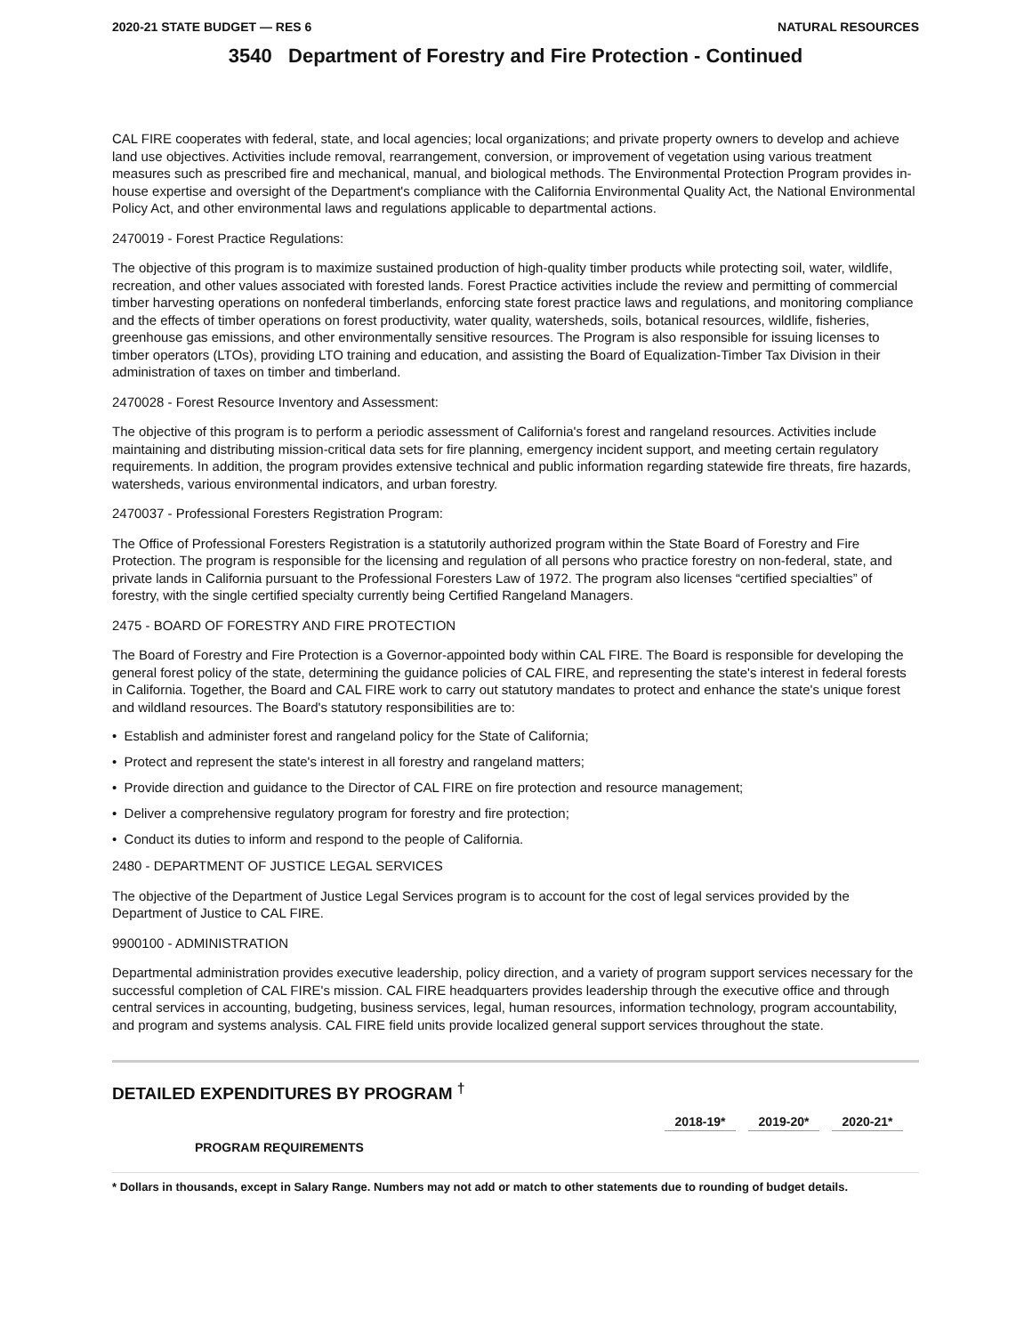2020-21 STATE BUDGET — RES 6 NATURAL RESOURCES
3540 Department of Forestry and Fire Protection - Continued
CAL FIRE cooperates with federal, state, and local agencies; local organizations; and private property owners to develop and achieve land use objectives. Activities include removal, rearrangement, conversion, or improvement of vegetation using various treatment measures such as prescribed fire and mechanical, manual, and biological methods. The Environmental Protection Program provides in-house expertise and oversight of the Department's compliance with the California Environmental Quality Act, the National Environmental Policy Act, and other environmental laws and regulations applicable to departmental actions.
2470019 - Forest Practice Regulations:
The objective of this program is to maximize sustained production of high-quality timber products while protecting soil, water, wildlife, recreation, and other values associated with forested lands. Forest Practice activities include the review and permitting of commercial timber harvesting operations on nonfederal timberlands, enforcing state forest practice laws and regulations, and monitoring compliance and the effects of timber operations on forest productivity, water quality, watersheds, soils, botanical resources, wildlife, fisheries, greenhouse gas emissions, and other environmentally sensitive resources. The Program is also responsible for issuing licenses to timber operators (LTOs), providing LTO training and education, and assisting the Board of Equalization-Timber Tax Division in their administration of taxes on timber and timberland.
2470028 - Forest Resource Inventory and Assessment:
The objective of this program is to perform a periodic assessment of California's forest and rangeland resources. Activities include maintaining and distributing mission-critical data sets for fire planning, emergency incident support, and meeting certain regulatory requirements. In addition, the program provides extensive technical and public information regarding statewide fire threats, fire hazards, watersheds, various environmental indicators, and urban forestry.
2470037 - Professional Foresters Registration Program:
The Office of Professional Foresters Registration is a statutorily authorized program within the State Board of Forestry and Fire Protection. The program is responsible for the licensing and regulation of all persons who practice forestry on non-federal, state, and private lands in California pursuant to the Professional Foresters Law of 1972. The program also licenses “certified specialties” of forestry, with the single certified specialty currently being Certified Rangeland Managers.
2475 - BOARD OF FORESTRY AND FIRE PROTECTION
The Board of Forestry and Fire Protection is a Governor-appointed body within CAL FIRE. The Board is responsible for developing the general forest policy of the state, determining the guidance policies of CAL FIRE, and representing the state's interest in federal forests in California. Together, the Board and CAL FIRE work to carry out statutory mandates to protect and enhance the state's unique forest and wildland resources. The Board's statutory responsibilities are to:
• Establish and administer forest and rangeland policy for the State of California;
• Protect and represent the state's interest in all forestry and rangeland matters;
• Provide direction and guidance to the Director of CAL FIRE on fire protection and resource management;
• Deliver a comprehensive regulatory program for forestry and fire protection;
• Conduct its duties to inform and respond to the people of California.
2480 - DEPARTMENT OF JUSTICE LEGAL SERVICES
The objective of the Department of Justice Legal Services program is to account for the cost of legal services provided by the Department of Justice to CAL FIRE.
9900100 - ADMINISTRATION
Departmental administration provides executive leadership, policy direction, and a variety of program support services necessary for the successful completion of CAL FIRE's mission. CAL FIRE headquarters provides leadership through the executive office and through central services in accounting, budgeting, business services, legal, human resources, information technology, program accountability, and program and systems analysis. CAL FIRE field units provide localized general support services throughout the state.
DETAILED EXPENDITURES BY PROGRAM <sup>†</sup>
| | 2018-19* | | 2019-20* | | 2020-21* | |
| PROGRAM REQUIREMENTS | | | | | | |
* Dollars in thousands, except in Salary Range. Numbers may not add or match to other statements due to rounding of budget details.